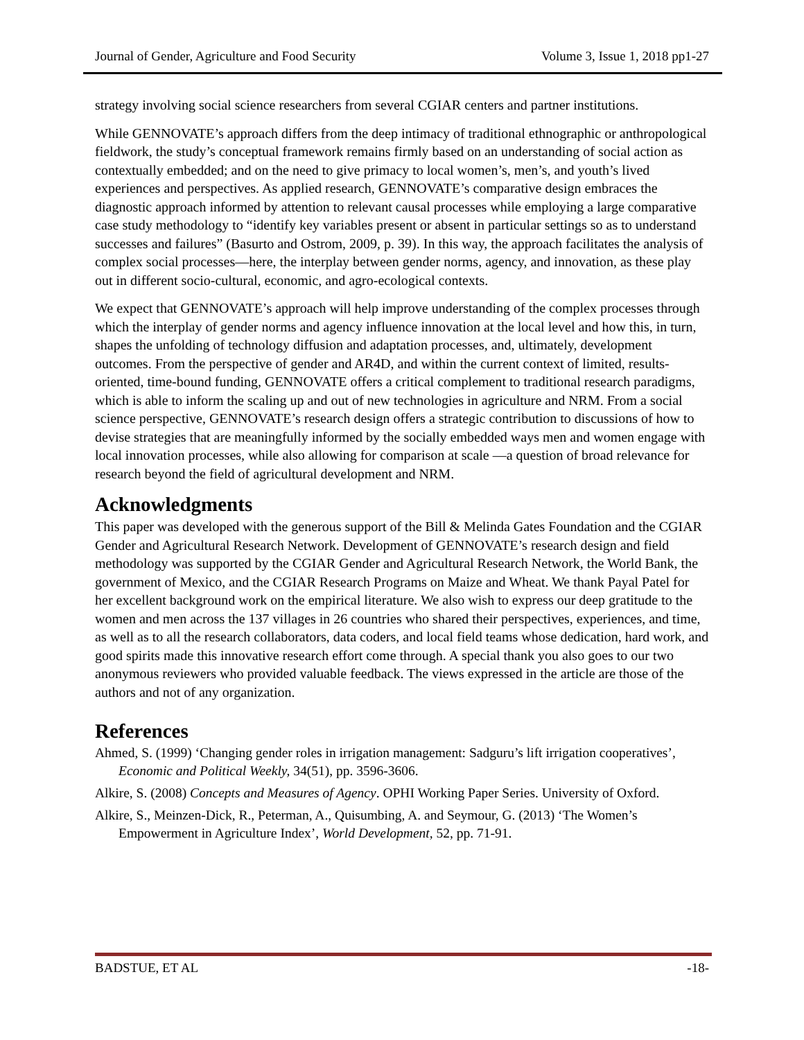Journal of Gender, Agriculture and Food Security Volume 3, Issue 1, 2018 pp1-27
strategy involving social science researchers from several CGIAR centers and partner institutions.
While GENNOVATE’s approach differs from the deep intimacy of traditional ethnographic or anthropological fieldwork, the study’s conceptual framework remains firmly based on an understanding of social action as contextually embedded; and on the need to give primacy to local women’s, men’s, and youth’s lived experiences and perspectives. As applied research, GENNOVATE’s comparative design embraces the diagnostic approach informed by attention to relevant causal processes while employing a large comparative case study methodology to “identify key variables present or absent in particular settings so as to understand successes and failures” (Basurto and Ostrom, 2009, p. 39). In this way, the approach facilitates the analysis of complex social processes—here, the interplay between gender norms, agency, and innovation, as these play out in different socio-cultural, economic, and agro-ecological contexts.
We expect that GENNOVATE’s approach will help improve understanding of the complex processes through which the interplay of gender norms and agency influence innovation at the local level and how this, in turn, shapes the unfolding of technology diffusion and adaptation processes, and, ultimately, development outcomes. From the perspective of gender and AR4D, and within the current context of limited, results-oriented, time-bound funding, GENNOVATE offers a critical complement to traditional research paradigms, which is able to inform the scaling up and out of new technologies in agriculture and NRM. From a social science perspective, GENNOVATE’s research design offers a strategic contribution to discussions of how to devise strategies that are meaningfully informed by the socially embedded ways men and women engage with local innovation processes, while also allowing for comparison at scale —a question of broad relevance for research beyond the field of agricultural development and NRM.
Acknowledgments
This paper was developed with the generous support of the Bill & Melinda Gates Foundation and the CGIAR Gender and Agricultural Research Network. Development of GENNOVATE’s research design and field methodology was supported by the CGIAR Gender and Agricultural Research Network, the World Bank, the government of Mexico, and the CGIAR Research Programs on Maize and Wheat. We thank Payal Patel for her excellent background work on the empirical literature. We also wish to express our deep gratitude to the women and men across the 137 villages in 26 countries who shared their perspectives, experiences, and time, as well as to all the research collaborators, data coders, and local field teams whose dedication, hard work, and good spirits made this innovative research effort come through. A special thank you also goes to our two anonymous reviewers who provided valuable feedback. The views expressed in the article are those of the authors and not of any organization.
References
Ahmed, S. (1999) ‘Changing gender roles in irrigation management: Sadguru’s lift irrigation cooperatives’, Economic and Political Weekly, 34(51), pp. 3596-3606.
Alkire, S. (2008) Concepts and Measures of Agency. OPHI Working Paper Series. University of Oxford.
Alkire, S., Meinzen-Dick, R., Peterman, A., Quisumbing, A. and Seymour, G. (2013) ‘The Women’s Empowerment in Agriculture Index’, World Development, 52, pp. 71-91.
BADSTUE, ET AL -18-